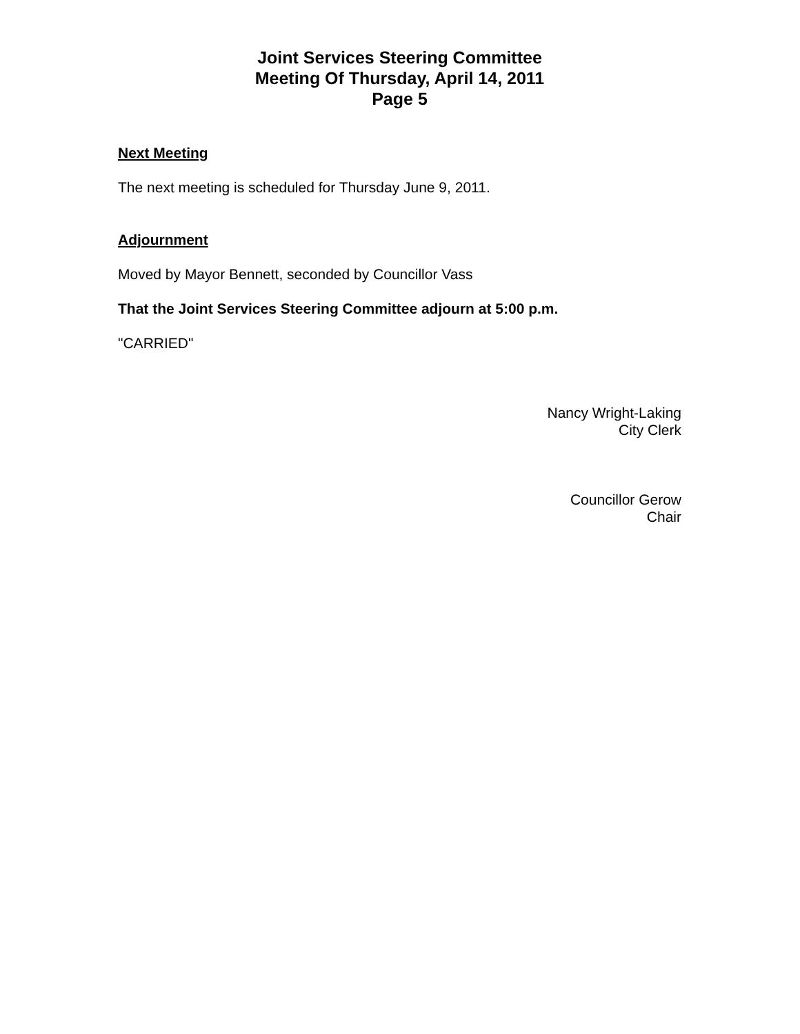Joint Services Steering Committee
Meeting Of Thursday, April 14, 2011
Page 5
Next Meeting
The next meeting is scheduled for Thursday June 9, 2011.
Adjournment
Moved by Mayor Bennett, seconded by Councillor Vass
That the Joint Services Steering Committee adjourn at 5:00 p.m.
"CARRIED"
Nancy Wright-Laking
City Clerk
Councillor Gerow
Chair